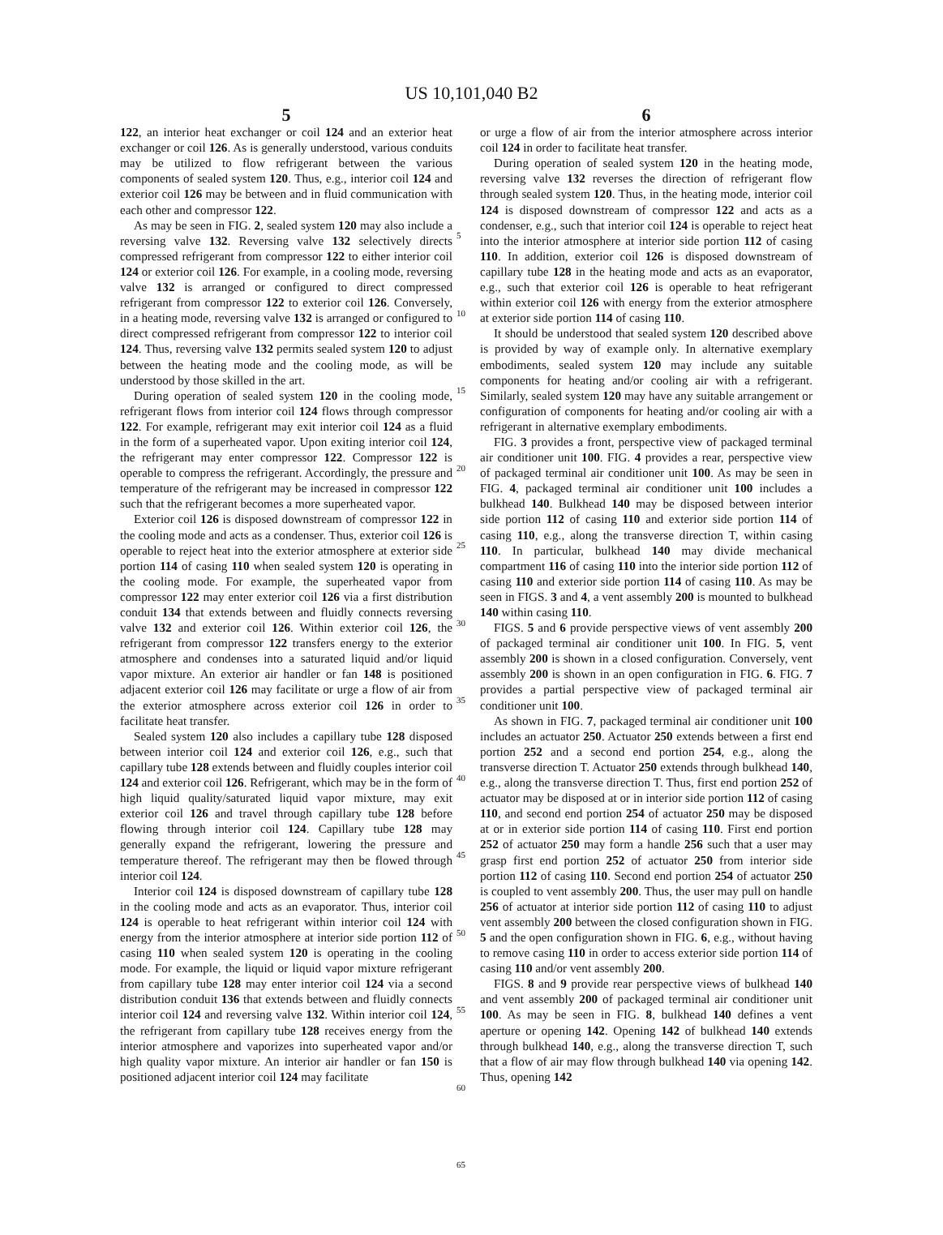US 10,101,040 B2
5
122, an interior heat exchanger or coil 124 and an exterior heat exchanger or coil 126. As is generally understood, various conduits may be utilized to flow refrigerant between the various components of sealed system 120. Thus, e.g., interior coil 124 and exterior coil 126 may be between and in fluid communication with each other and compressor 122.
As may be seen in FIG. 2, sealed system 120 may also include a reversing valve 132. Reversing valve 132 selectively directs compressed refrigerant from compressor 122 to either interior coil 124 or exterior coil 126. For example, in a cooling mode, reversing valve 132 is arranged or configured to direct compressed refrigerant from compressor 122 to exterior coil 126. Conversely, in a heating mode, reversing valve 132 is arranged or configured to direct compressed refrigerant from compressor 122 to interior coil 124. Thus, reversing valve 132 permits sealed system 120 to adjust between the heating mode and the cooling mode, as will be understood by those skilled in the art.
During operation of sealed system 120 in the cooling mode, refrigerant flows from interior coil 124 flows through compressor 122. For example, refrigerant may exit interior coil 124 as a fluid in the form of a superheated vapor. Upon exiting interior coil 124, the refrigerant may enter compressor 122. Compressor 122 is operable to compress the refrigerant. Accordingly, the pressure and temperature of the refrigerant may be increased in compressor 122 such that the refrigerant becomes a more superheated vapor.
Exterior coil 126 is disposed downstream of compressor 122 in the cooling mode and acts as a condenser. Thus, exterior coil 126 is operable to reject heat into the exterior atmosphere at exterior side portion 114 of casing 110 when sealed system 120 is operating in the cooling mode. For example, the superheated vapor from compressor 122 may enter exterior coil 126 via a first distribution conduit 134 that extends between and fluidly connects reversing valve 132 and exterior coil 126. Within exterior coil 126, the refrigerant from compressor 122 transfers energy to the exterior atmosphere and condenses into a saturated liquid and/or liquid vapor mixture. An exterior air handler or fan 148 is positioned adjacent exterior coil 126 may facilitate or urge a flow of air from the exterior atmosphere across exterior coil 126 in order to facilitate heat transfer.
Sealed system 120 also includes a capillary tube 128 disposed between interior coil 124 and exterior coil 126, e.g., such that capillary tube 128 extends between and fluidly couples interior coil 124 and exterior coil 126. Refrigerant, which may be in the form of high liquid quality/saturated liquid vapor mixture, may exit exterior coil 126 and travel through capillary tube 128 before flowing through interior coil 124. Capillary tube 128 may generally expand the refrigerant, lowering the pressure and temperature thereof. The refrigerant may then be flowed through interior coil 124.
Interior coil 124 is disposed downstream of capillary tube 128 in the cooling mode and acts as an evaporator. Thus, interior coil 124 is operable to heat refrigerant within interior coil 124 with energy from the interior atmosphere at interior side portion 112 of casing 110 when sealed system 120 is operating in the cooling mode. For example, the liquid or liquid vapor mixture refrigerant from capillary tube 128 may enter interior coil 124 via a second distribution conduit 136 that extends between and fluidly connects interior coil 124 and reversing valve 132. Within interior coil 124, the refrigerant from capillary tube 128 receives energy from the interior atmosphere and vaporizes into superheated vapor and/or high quality vapor mixture. An interior air handler or fan 150 is positioned adjacent interior coil 124 may facilitate
5
10
15
20
25
30
35
40
45
50
55
60
65
6
or urge a flow of air from the interior atmosphere across interior coil 124 in order to facilitate heat transfer.
During operation of sealed system 120 in the heating mode, reversing valve 132 reverses the direction of refrigerant flow through sealed system 120. Thus, in the heating mode, interior coil 124 is disposed downstream of compressor 122 and acts as a condenser, e.g., such that interior coil 124 is operable to reject heat into the interior atmosphere at interior side portion 112 of casing 110. In addition, exterior coil 126 is disposed downstream of capillary tube 128 in the heating mode and acts as an evaporator, e.g., such that exterior coil 126 is operable to heat refrigerant within exterior coil 126 with energy from the exterior atmosphere at exterior side portion 114 of casing 110.
It should be understood that sealed system 120 described above is provided by way of example only. In alternative exemplary embodiments, sealed system 120 may include any suitable components for heating and/or cooling air with a refrigerant. Similarly, sealed system 120 may have any suitable arrangement or configuration of components for heating and/or cooling air with a refrigerant in alternative exemplary embodiments.
FIG. 3 provides a front, perspective view of packaged terminal air conditioner unit 100. FIG. 4 provides a rear, perspective view of packaged terminal air conditioner unit 100. As may be seen in FIG. 4, packaged terminal air conditioner unit 100 includes a bulkhead 140. Bulkhead 140 may be disposed between interior side portion 112 of casing 110 and exterior side portion 114 of casing 110, e.g., along the transverse direction T, within casing 110. In particular, bulkhead 140 may divide mechanical compartment 116 of casing 110 into the interior side portion 112 of casing 110 and exterior side portion 114 of casing 110. As may be seen in FIGS. 3 and 4, a vent assembly 200 is mounted to bulkhead 140 within casing 110.
FIGS. 5 and 6 provide perspective views of vent assembly 200 of packaged terminal air conditioner unit 100. In FIG. 5, vent assembly 200 is shown in a closed configuration. Conversely, vent assembly 200 is shown in an open configuration in FIG. 6. FIG. 7 provides a partial perspective view of packaged terminal air conditioner unit 100.
As shown in FIG. 7, packaged terminal air conditioner unit 100 includes an actuator 250. Actuator 250 extends between a first end portion 252 and a second end portion 254, e.g., along the transverse direction T. Actuator 250 extends through bulkhead 140, e.g., along the transverse direction T. Thus, first end portion 252 of actuator may be disposed at or in interior side portion 112 of casing 110, and second end portion 254 of actuator 250 may be disposed at or in exterior side portion 114 of casing 110. First end portion 252 of actuator 250 may form a handle 256 such that a user may grasp first end portion 252 of actuator 250 from interior side portion 112 of casing 110. Second end portion 254 of actuator 250 is coupled to vent assembly 200. Thus, the user may pull on handle 256 of actuator at interior side portion 112 of casing 110 to adjust vent assembly 200 between the closed configuration shown in FIG. 5 and the open configuration shown in FIG. 6, e.g., without having to remove casing 110 in order to access exterior side portion 114 of casing 110 and/or vent assembly 200.
FIGS. 8 and 9 provide rear perspective views of bulkhead 140 and vent assembly 200 of packaged terminal air conditioner unit 100. As may be seen in FIG. 8, bulkhead 140 defines a vent aperture or opening 142. Opening 142 of bulkhead 140 extends through bulkhead 140, e.g., along the transverse direction T, such that a flow of air may flow through bulkhead 140 via opening 142. Thus, opening 142